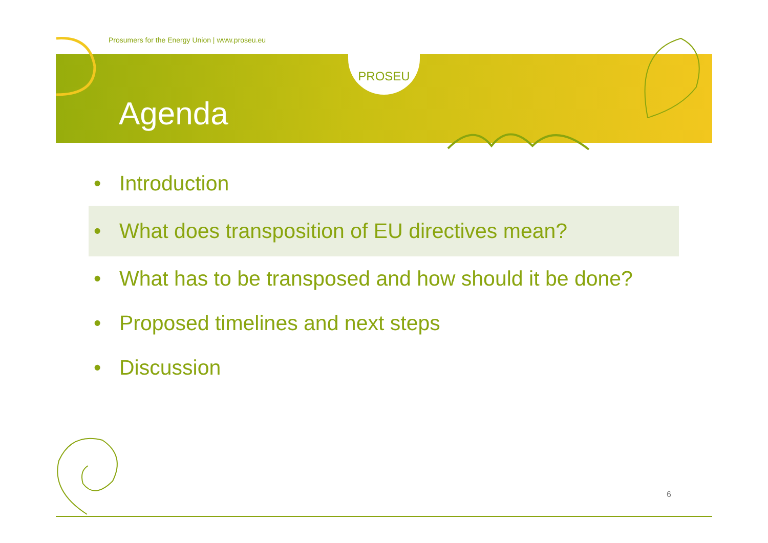PROSEU
Prosumers for the Energy Union | www.proseu.eu
Agenda
• Introduction
• What does transposition of EU directives mean?
• What has to be transposed and how should it be done?
• Proposed timelines and next steps
• Discussion
6